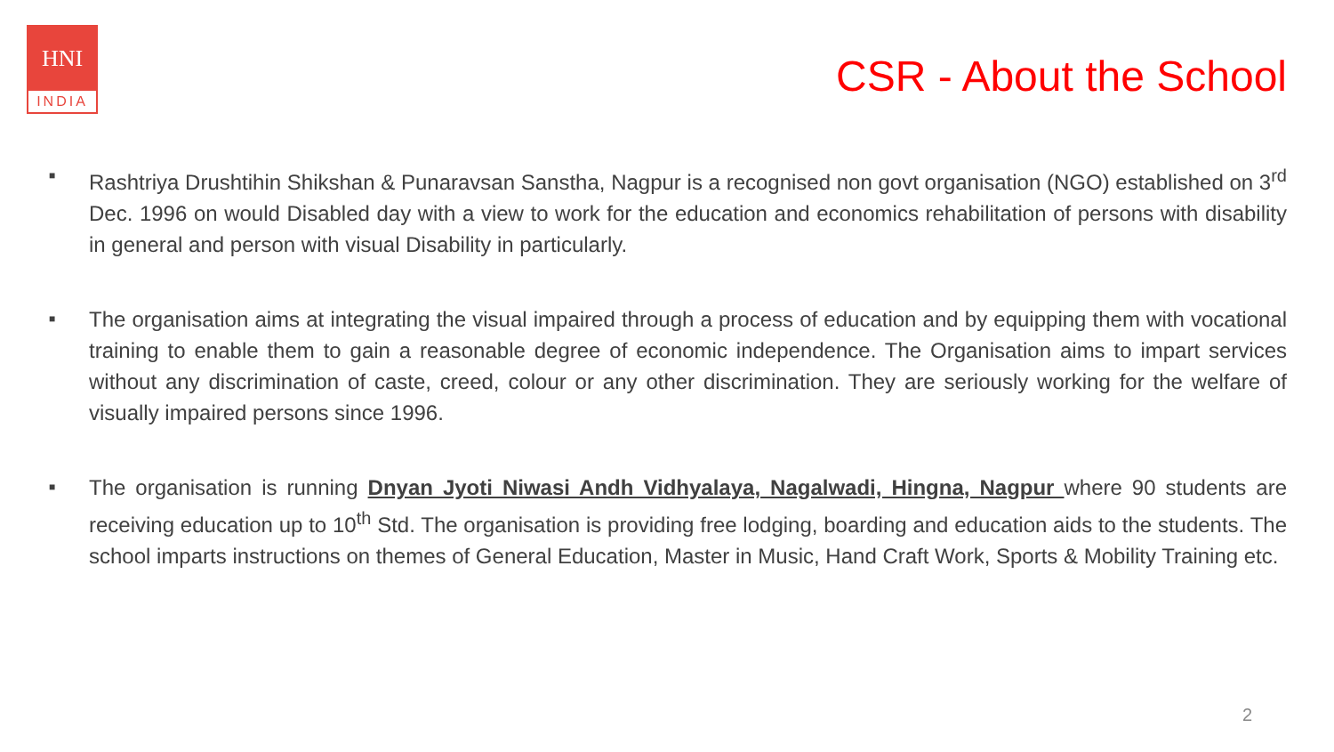HNI
INDIA
CSR - About the School
■
Rashtriya Drushtihin Shikshan & Punaravsan Sanstha, Nagpur is a recognised non govt organisation (NGO) established on 3<sup>rd</sup> Dec. 1996 on would Disabled day with a view to work for the education and economics rehabilitation of persons with disability in general and person with visual Disability in particularly.
■
The organisation aims at integrating the visual impaired through a process of education and by equipping them with vocational training to enable them to gain a reasonable degree of economic independence. The Organisation aims to impart services without any discrimination of caste, creed, colour or any other discrimination. They are seriously working for the welfare of visually impaired persons since 1996.
■
The organisation is running Dnyan Jyoti Niwasi Andh Vidhyalaya, Nagalwadi, Hingna, Nagpur where 90 students are receiving education up to 10<sup>th</sup> Std. The organisation is providing free lodging, boarding and education aids to the students. The school imparts instructions on themes of General Education, Master in Music, Hand Craft Work, Sports & Mobility Training etc.
2